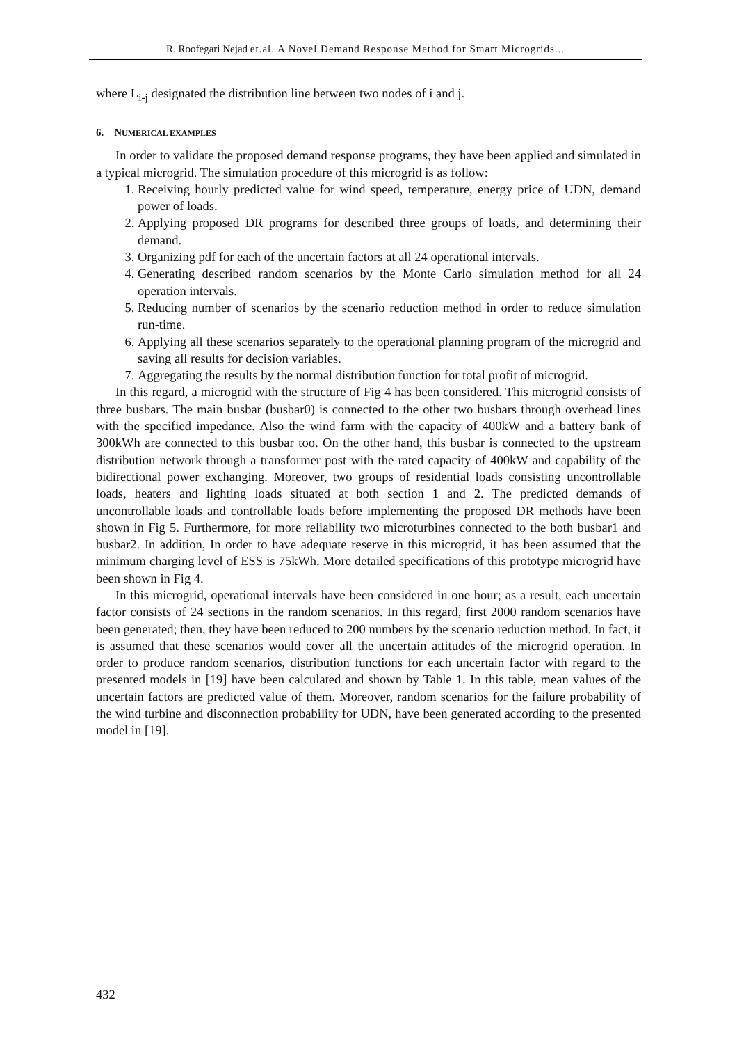R. Roofegari Nejad et.al. A Novel Demand Response Method for Smart Microgrids...
where L<sub>i-j</sub> designated the distribution line between two nodes of i and j.
6. NUMERICAL EXAMPLES
In order to validate the proposed demand response programs, they have been applied and simulated in a typical microgrid. The simulation procedure of this microgrid is as follow:
1. Receiving hourly predicted value for wind speed, temperature, energy price of UDN, demand power of loads.
2. Applying proposed DR programs for described three groups of loads, and determining their demand.
3. Organizing pdf for each of the uncertain factors at all 24 operational intervals.
4. Generating described random scenarios by the Monte Carlo simulation method for all 24 operation intervals.
5. Reducing number of scenarios by the scenario reduction method in order to reduce simulation run-time.
6. Applying all these scenarios separately to the operational planning program of the microgrid and saving all results for decision variables.
7. Aggregating the results by the normal distribution function for total profit of microgrid.
In this regard, a microgrid with the structure of Fig 4 has been considered. This microgrid consists of three busbars. The main busbar (busbar0) is connected to the other two busbars through overhead lines with the specified impedance. Also the wind farm with the capacity of 400kW and a battery bank of 300kWh are connected to this busbar too. On the other hand, this busbar is connected to the upstream distribution network through a transformer post with the rated capacity of 400kW and capability of the bidirectional power exchanging. Moreover, two groups of residential loads consisting uncontrollable loads, heaters and lighting loads situated at both section 1 and 2. The predicted demands of uncontrollable loads and controllable loads before implementing the proposed DR methods have been shown in Fig 5. Furthermore, for more reliability two microturbines connected to the both busbar1 and busbar2. In addition, In order to have adequate reserve in this microgrid, it has been assumed that the minimum charging level of ESS is 75kWh. More detailed specifications of this prototype microgrid have been shown in Fig 4.
In this microgrid, operational intervals have been considered in one hour; as a result, each uncertain factor consists of 24 sections in the random scenarios. In this regard, first 2000 random scenarios have been generated; then, they have been reduced to 200 numbers by the scenario reduction method. In fact, it is assumed that these scenarios would cover all the uncertain attitudes of the microgrid operation. In order to produce random scenarios, distribution functions for each uncertain factor with regard to the presented models in [19] have been calculated and shown by Table 1. In this table, mean values of the uncertain factors are predicted value of them. Moreover, random scenarios for the failure probability of the wind turbine and disconnection probability for UDN, have been generated according to the presented model in [19].
432